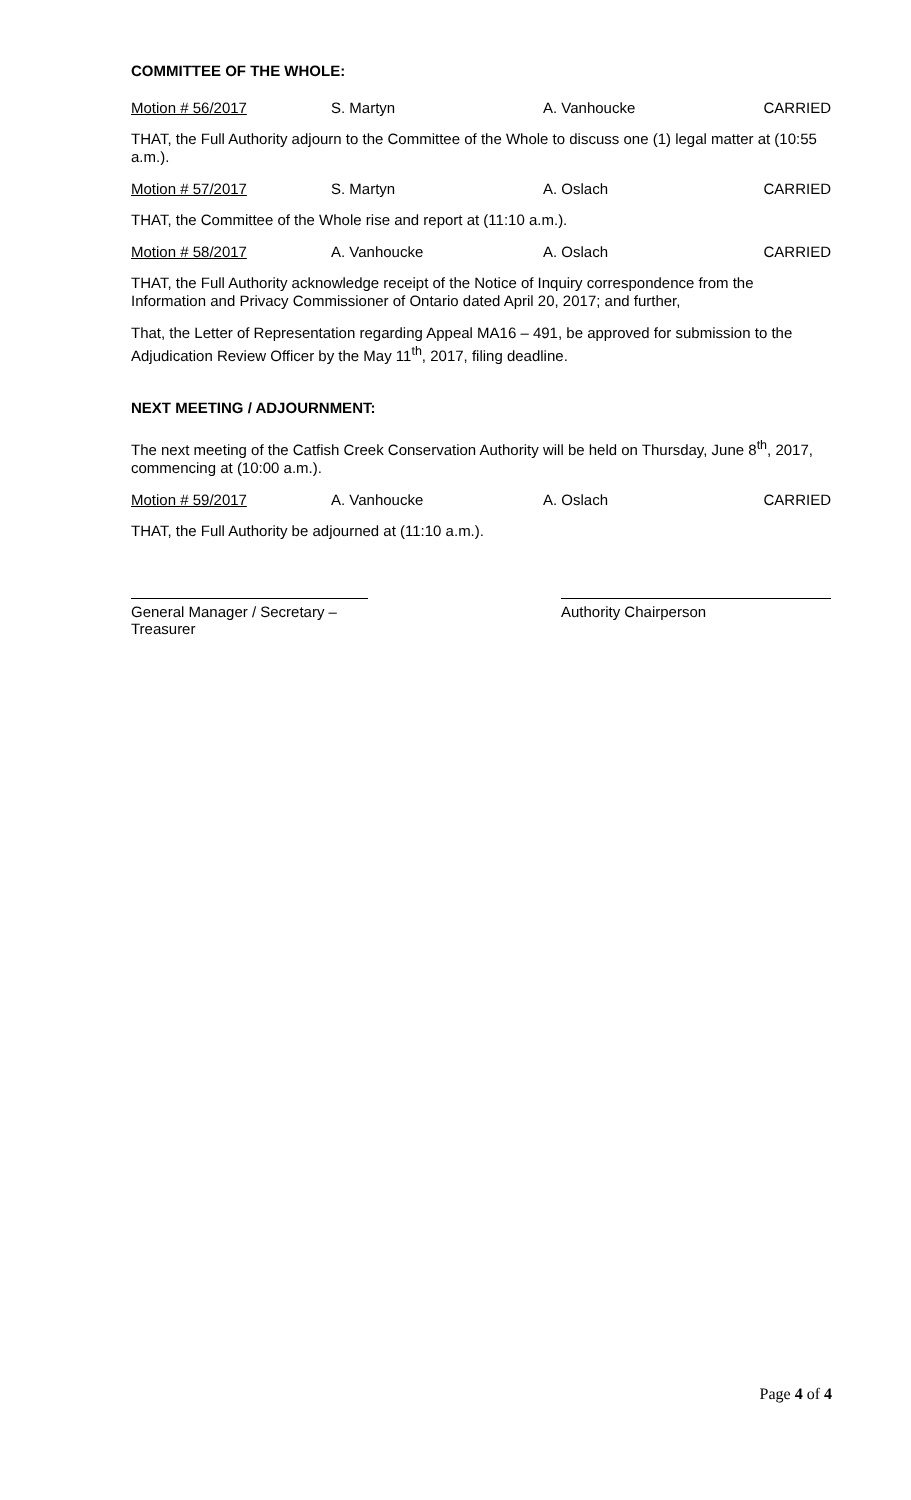COMMITTEE OF THE WHOLE:
Motion # 56/2017 S. Martyn A. Vanhoucke CARRIED
THAT, the Full Authority adjourn to the Committee of the Whole to discuss one (1) legal matter at (10:55 a.m.).
Motion # 57/2017 S. Martyn A. Oslach CARRIED
THAT, the Committee of the Whole rise and report at (11:10 a.m.).
Motion # 58/2017 A. Vanhoucke A. Oslach CARRIED
THAT, the Full Authority acknowledge receipt of the Notice of Inquiry correspondence from the Information and Privacy Commissioner of Ontario dated April 20, 2017; and further,
That, the Letter of Representation regarding Appeal MA16 – 491, be approved for submission to the Adjudication Review Officer by the May 11<sup>th</sup>, 2017, filing deadline.
NEXT MEETING / ADJOURNMENT:
The next meeting of the Catfish Creek Conservation Authority will be held on Thursday, June 8<sup>th</sup>, 2017, commencing at (10:00 a.m.).
Motion # 59/2017 A. Vanhoucke A. Oslach CARRIED
THAT, the Full Authority be adjourned at (11:10 a.m.).
General Manager / Secretary –Treasurer
Authority Chairperson
Page 4 of 4